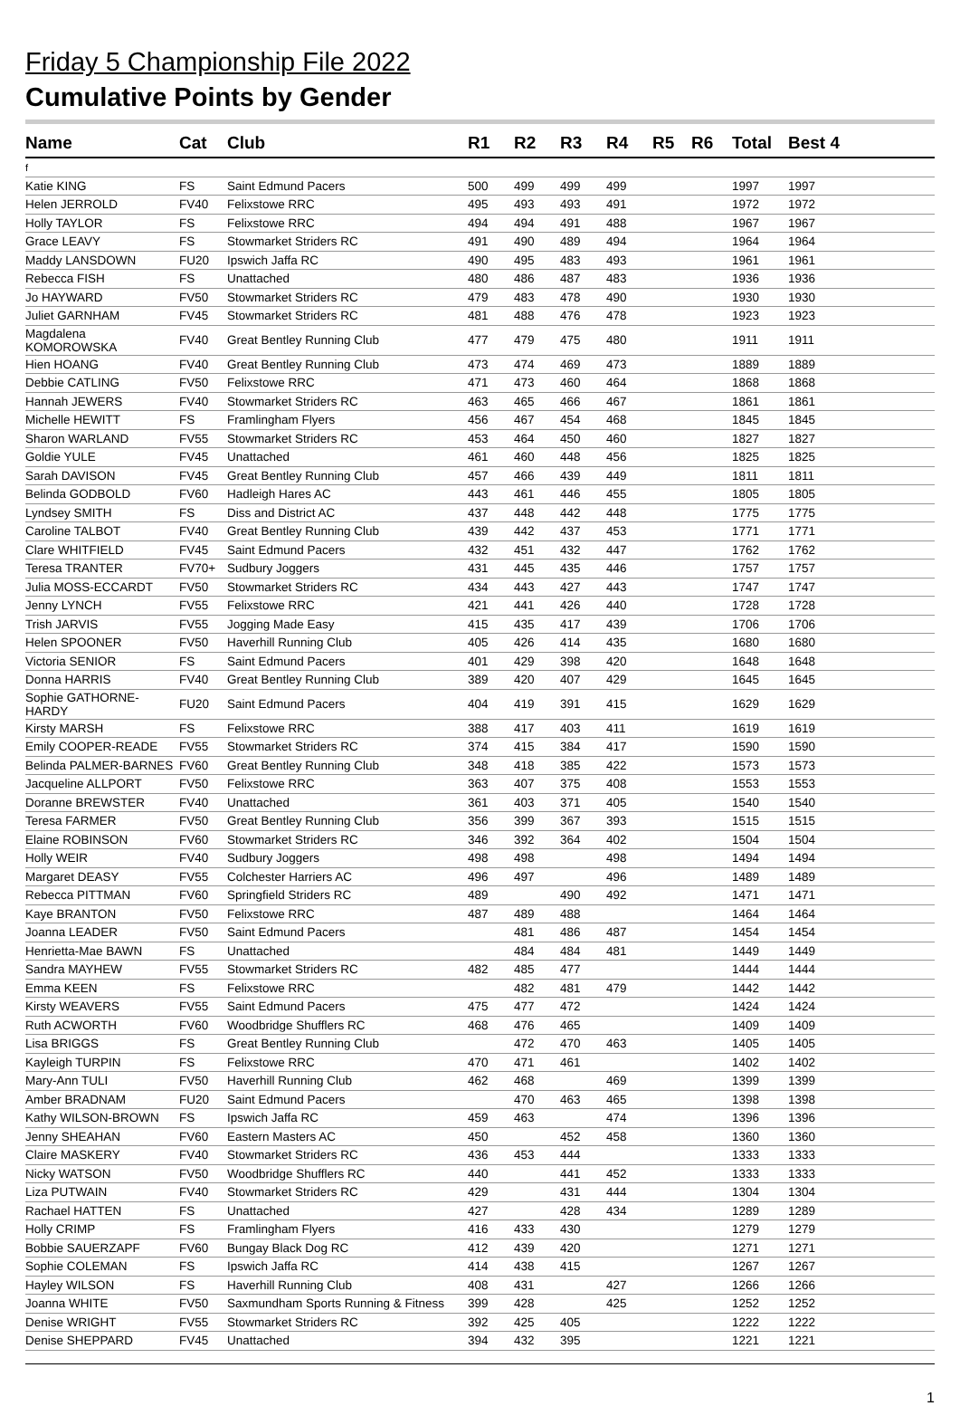Friday 5 Championship File 2022
Cumulative Points by Gender
| Name | Cat | Club | R1 | R2 | R3 | R4 | R5 | R6 | Total | Best 4 |
| --- | --- | --- | --- | --- | --- | --- | --- | --- | --- | --- |
| f | | | | | | | | | | |
| Katie KING | FS | Saint Edmund Pacers | 500 | 499 | 499 | 499 | | | 1997 | 1997 |
| Helen JERROLD | FV40 | Felixstowe RRC | 495 | 493 | 493 | 491 | | | 1972 | 1972 |
| Holly TAYLOR | FS | Felixstowe RRC | 494 | 494 | 491 | 488 | | | 1967 | 1967 |
| Grace LEAVY | FS | Stowmarket Striders RC | 491 | 490 | 489 | 494 | | | 1964 | 1964 |
| Maddy LANSDOWN | FU20 | Ipswich Jaffa RC | 490 | 495 | 483 | 493 | | | 1961 | 1961 |
| Rebecca FISH | FS | Unattached | 480 | 486 | 487 | 483 | | | 1936 | 1936 |
| Jo HAYWARD | FV50 | Stowmarket Striders RC | 479 | 483 | 478 | 490 | | | 1930 | 1930 |
| Juliet GARNHAM | FV45 | Stowmarket Striders RC | 481 | 488 | 476 | 478 | | | 1923 | 1923 |
| Magdalena KOMOROWSKA | FV40 | Great Bentley Running Club | 477 | 479 | 475 | 480 | | | 1911 | 1911 |
| Hien HOANG | FV40 | Great Bentley Running Club | 473 | 474 | 469 | 473 | | | 1889 | 1889 |
| Debbie CATLING | FV50 | Felixstowe RRC | 471 | 473 | 460 | 464 | | | 1868 | 1868 |
| Hannah JEWERS | FV40 | Stowmarket Striders RC | 463 | 465 | 466 | 467 | | | 1861 | 1861 |
| Michelle HEWITT | FS | Framlingham Flyers | 456 | 467 | 454 | 468 | | | 1845 | 1845 |
| Sharon WARLAND | FV55 | Stowmarket Striders RC | 453 | 464 | 450 | 460 | | | 1827 | 1827 |
| Goldie YULE | FV45 | Unattached | 461 | 460 | 448 | 456 | | | 1825 | 1825 |
| Sarah DAVISON | FV45 | Great Bentley Running Club | 457 | 466 | 439 | 449 | | | 1811 | 1811 |
| Belinda GODBOLD | FV60 | Hadleigh Hares AC | 443 | 461 | 446 | 455 | | | 1805 | 1805 |
| Lyndsey SMITH | FS | Diss and District AC | 437 | 448 | 442 | 448 | | | 1775 | 1775 |
| Caroline TALBOT | FV40 | Great Bentley Running Club | 439 | 442 | 437 | 453 | | | 1771 | 1771 |
| Clare WHITFIELD | FV45 | Saint Edmund Pacers | 432 | 451 | 432 | 447 | | | 1762 | 1762 |
| Teresa TRANTER | FV70+ | Sudbury Joggers | 431 | 445 | 435 | 446 | | | 1757 | 1757 |
| Julia MOSS-ECCARDT | FV50 | Stowmarket Striders RC | 434 | 443 | 427 | 443 | | | 1747 | 1747 |
| Jenny LYNCH | FV55 | Felixstowe RRC | 421 | 441 | 426 | 440 | | | 1728 | 1728 |
| Trish JARVIS | FV55 | Jogging Made Easy | 415 | 435 | 417 | 439 | | | 1706 | 1706 |
| Helen SPOONER | FV50 | Haverhill Running Club | 405 | 426 | 414 | 435 | | | 1680 | 1680 |
| Victoria SENIOR | FS | Saint Edmund Pacers | 401 | 429 | 398 | 420 | | | 1648 | 1648 |
| Donna HARRIS | FV40 | Great Bentley Running Club | 389 | 420 | 407 | 429 | | | 1645 | 1645 |
| Sophie GATHORNE-HARDY | FU20 | Saint Edmund Pacers | 404 | 419 | 391 | 415 | | | 1629 | 1629 |
| Kirsty MARSH | FS | Felixstowe RRC | 388 | 417 | 403 | 411 | | | 1619 | 1619 |
| Emily COOPER-READE | FV55 | Stowmarket Striders RC | 374 | 415 | 384 | 417 | | | 1590 | 1590 |
| Belinda PALMER-BARNES | FV60 | Great Bentley Running Club | 348 | 418 | 385 | 422 | | | 1573 | 1573 |
| Jacqueline ALLPORT | FV50 | Felixstowe RRC | 363 | 407 | 375 | 408 | | | 1553 | 1553 |
| Doranne BREWSTER | FV40 | Unattached | 361 | 403 | 371 | 405 | | | 1540 | 1540 |
| Teresa FARMER | FV50 | Great Bentley Running Club | 356 | 399 | 367 | 393 | | | 1515 | 1515 |
| Elaine ROBINSON | FV60 | Stowmarket Striders RC | 346 | 392 | 364 | 402 | | | 1504 | 1504 |
| Holly WEIR | FV40 | Sudbury Joggers | 498 | 498 | | 498 | | | 1494 | 1494 |
| Margaret DEASY | FV55 | Colchester Harriers AC | 496 | 497 | | 496 | | | 1489 | 1489 |
| Rebecca PITTMAN | FV60 | Springfield Striders RC | 489 | | 490 | 492 | | | 1471 | 1471 |
| Kaye BRANTON | FV50 | Felixstowe RRC | 487 | 489 | 488 | | | | 1464 | 1464 |
| Joanna LEADER | FV50 | Saint Edmund Pacers | | 481 | 486 | 487 | | | 1454 | 1454 |
| Henrietta-Mae BAWN | FS | Unattached | | 484 | 484 | 481 | | | 1449 | 1449 |
| Sandra MAYHEW | FV55 | Stowmarket Striders RC | 482 | 485 | 477 | | | | 1444 | 1444 |
| Emma KEEN | FS | Felixstowe RRC | | 482 | 481 | 479 | | | 1442 | 1442 |
| Kirsty WEAVERS | FV55 | Saint Edmund Pacers | 475 | 477 | 472 | | | | 1424 | 1424 |
| Ruth ACWORTH | FV60 | Woodbridge Shufflers RC | 468 | 476 | 465 | | | | 1409 | 1409 |
| Lisa BRIGGS | FS | Great Bentley Running Club | | 472 | 470 | 463 | | | 1405 | 1405 |
| Kayleigh TURPIN | FS | Felixstowe RRC | 470 | 471 | 461 | | | | 1402 | 1402 |
| Mary-Ann TULI | FV50 | Haverhill Running Club | 462 | 468 | | 469 | | | 1399 | 1399 |
| Amber BRADNAM | FU20 | Saint Edmund Pacers | | 470 | 463 | 465 | | | 1398 | 1398 |
| Kathy WILSON-BROWN | FS | Ipswich Jaffa RC | 459 | 463 | | 474 | | | 1396 | 1396 |
| Jenny SHEAHAN | FV60 | Eastern Masters AC | 450 | | 452 | 458 | | | 1360 | 1360 |
| Claire MASKERY | FV40 | Stowmarket Striders RC | 436 | 453 | 444 | | | | 1333 | 1333 |
| Nicky WATSON | FV50 | Woodbridge Shufflers RC | 440 | | 441 | 452 | | | 1333 | 1333 |
| Liza PUTWAIN | FV40 | Stowmarket Striders RC | 429 | | 431 | 444 | | | 1304 | 1304 |
| Rachael HATTEN | FS | Unattached | 427 | | 428 | 434 | | | 1289 | 1289 |
| Holly CRIMP | FS | Framlingham Flyers | 416 | 433 | 430 | | | | 1279 | 1279 |
| Bobbie SAUERZAPF | FV60 | Bungay Black Dog RC | 412 | 439 | 420 | | | | 1271 | 1271 |
| Sophie COLEMAN | FS | Ipswich Jaffa RC | 414 | 438 | 415 | | | | 1267 | 1267 |
| Hayley WILSON | FS | Haverhill Running Club | 408 | 431 | | 427 | | | 1266 | 1266 |
| Joanna WHITE | FV50 | Saxmundham Sports Running & Fitness | 399 | 428 | | 425 | | | 1252 | 1252 |
| Denise WRIGHT | FV55 | Stowmarket Striders RC | 392 | 425 | 405 | | | | 1222 | 1222 |
| Denise SHEPPARD | FV45 | Unattached | 394 | 432 | 395 | | | | 1221 | 1221 |
1